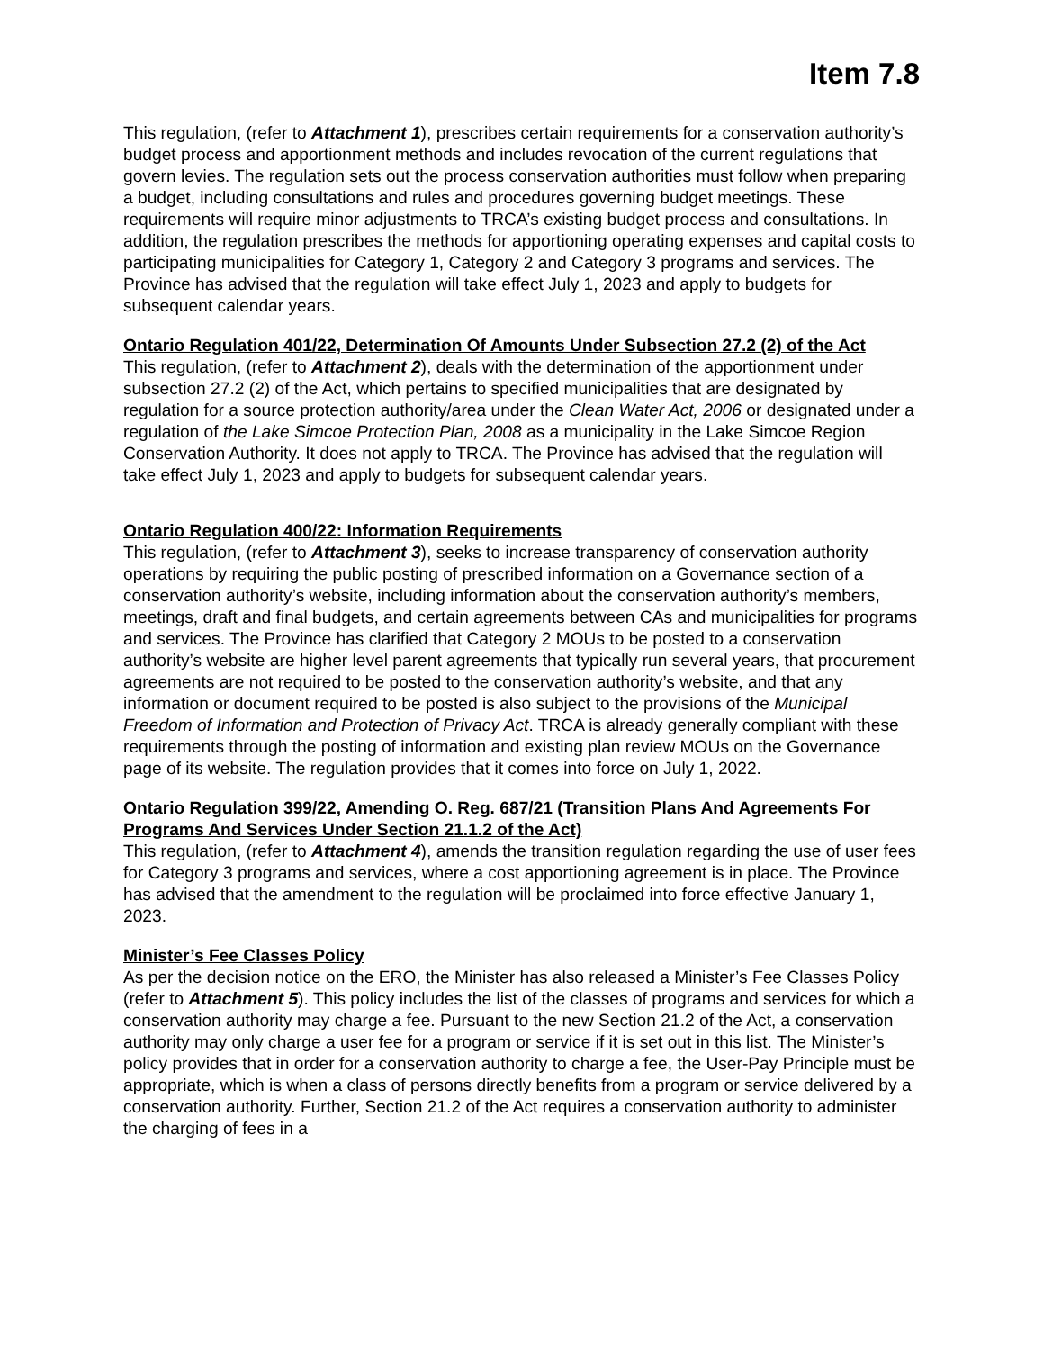Item 7.8
This regulation, (refer to Attachment 1), prescribes certain requirements for a conservation authority’s budget process and apportionment methods and includes revocation of the current regulations that govern levies. The regulation sets out the process conservation authorities must follow when preparing a budget, including consultations and rules and procedures governing budget meetings. These requirements will require minor adjustments to TRCA’s existing budget process and consultations. In addition, the regulation prescribes the methods for apportioning operating expenses and capital costs to participating municipalities for Category 1, Category 2 and Category 3 programs and services. The Province has advised that the regulation will take effect July 1, 2023 and apply to budgets for subsequent calendar years.
Ontario Regulation 401/22, Determination Of Amounts Under Subsection 27.2 (2) of the Act
This regulation, (refer to Attachment 2), deals with the determination of the apportionment under subsection 27.2 (2) of the Act, which pertains to specified municipalities that are designated by regulation for a source protection authority/area under the Clean Water Act, 2006 or designated under a regulation of the Lake Simcoe Protection Plan, 2008 as a municipality in the Lake Simcoe Region Conservation Authority. It does not apply to TRCA. The Province has advised that the regulation will take effect July 1, 2023 and apply to budgets for subsequent calendar years.
Ontario Regulation 400/22: Information Requirements
This regulation, (refer to Attachment 3), seeks to increase transparency of conservation authority operations by requiring the public posting of prescribed information on a Governance section of a conservation authority’s website, including information about the conservation authority’s members, meetings, draft and final budgets, and certain agreements between CAs and municipalities for programs and services. The Province has clarified that Category 2 MOUs to be posted to a conservation authority’s website are higher level parent agreements that typically run several years, that procurement agreements are not required to be posted to the conservation authority’s website, and that any information or document required to be posted is also subject to the provisions of the Municipal Freedom of Information and Protection of Privacy Act. TRCA is already generally compliant with these requirements through the posting of information and existing plan review MOUs on the Governance page of its website. The regulation provides that it comes into force on July 1, 2022.
Ontario Regulation 399/22, Amending O. Reg. 687/21 (Transition Plans And Agreements For Programs And Services Under Section 21.1.2 of the Act)
This regulation, (refer to Attachment 4), amends the transition regulation regarding the use of user fees for Category 3 programs and services, where a cost apportioning agreement is in place. The Province has advised that the amendment to the regulation will be proclaimed into force effective January 1, 2023.
Minister’s Fee Classes Policy
As per the decision notice on the ERO, the Minister has also released a Minister’s Fee Classes Policy (refer to Attachment 5). This policy includes the list of the classes of programs and services for which a conservation authority may charge a fee. Pursuant to the new Section 21.2 of the Act, a conservation authority may only charge a user fee for a program or service if it is set out in this list. The Minister’s policy provides that in order for a conservation authority to charge a fee, the User-Pay Principle must be appropriate, which is when a class of persons directly benefits from a program or service delivered by a conservation authority. Further, Section 21.2 of the Act requires a conservation authority to administer the charging of fees in a